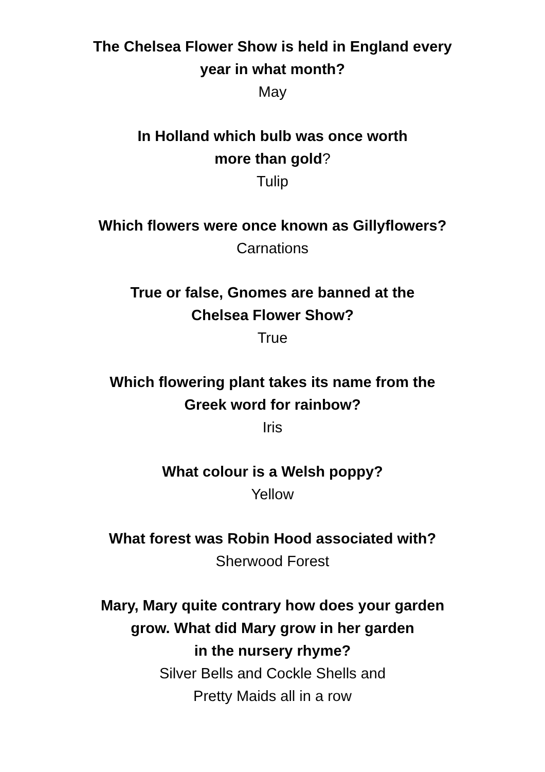The Chelsea Flower Show is held in England every
year in what month?
May
In Holland which bulb was once worth
more than gold?
Tulip
Which flowers were once known as Gillyflowers?
Carnations
True or false, Gnomes are banned at the
Chelsea Flower Show?
True
Which flowering plant takes its name from the
Greek word for rainbow?
Iris
What colour is a Welsh poppy?
Yellow
What forest was Robin Hood associated with?
Sherwood Forest
Mary, Mary quite contrary how does your garden
grow. What did Mary grow in her garden
in the nursery rhyme?
Silver Bells and Cockle Shells and
Pretty Maids all in a row